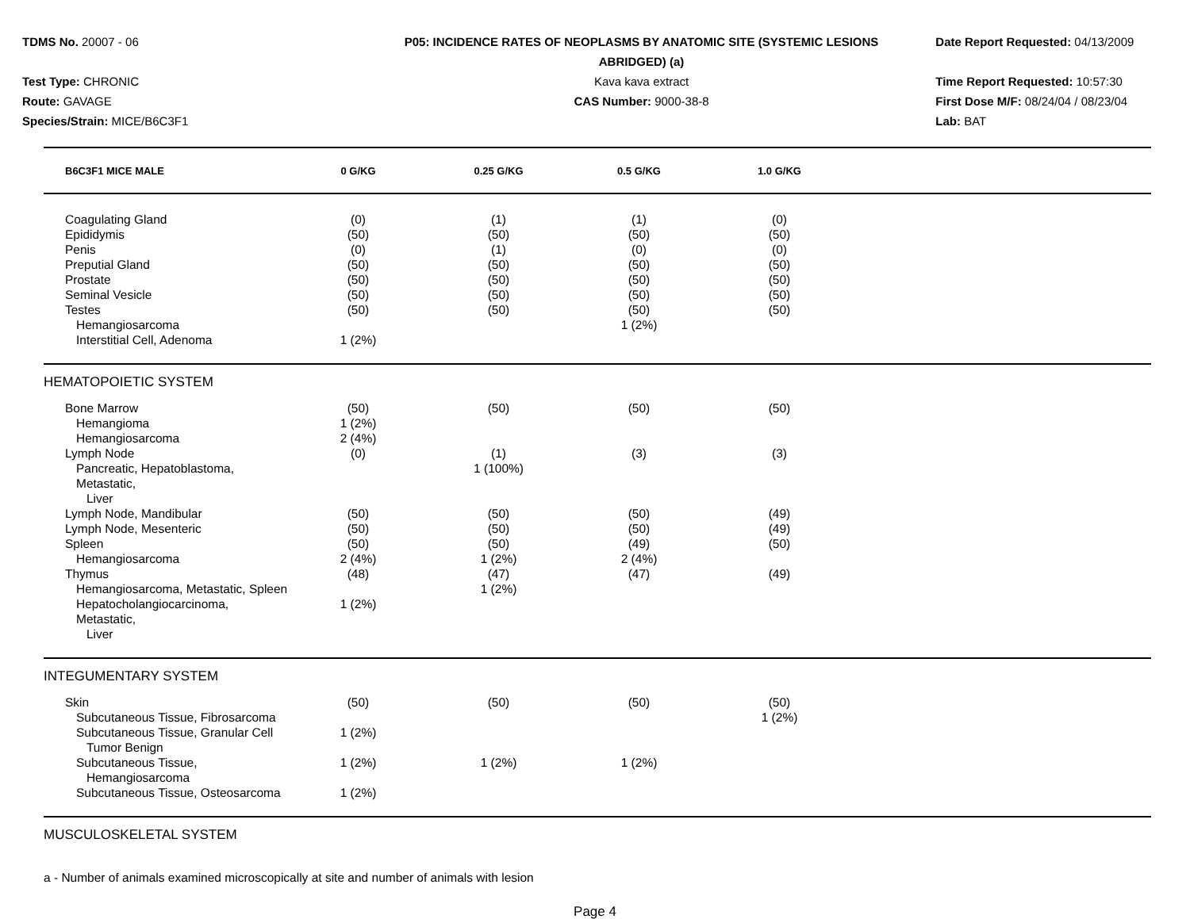TDMS No. 20007 - 06
Test Type: CHRONIC
Route: GAVAGE
Species/Strain: MICE/B6C3F1
P05: INCIDENCE RATES OF NEOPLASMS BY ANATOMIC SITE (SYSTEMIC LESIONS
ABRIDGED) (a)
Kava kava extract
CAS Number: 9000-38-8
Date Report Requested: 04/13/2009
Time Report Requested: 10:57:30
First Dose M/F: 08/24/04 / 08/23/04
Lab: BAT
| B6C3F1 MICE MALE | 0 G/KG | 0.25 G/KG | 0.5 G/KG | 1.0 G/KG | |
| --- | --- | --- | --- | --- | --- |
| Coagulating Gland | (0) | (1) | (1) | (0) | |
| Epididymis | (50) | (50) | (50) | (50) | |
| Penis | (0) | (1) | (0) | (0) | |
| Preputial Gland | (50) | (50) | (50) | (50) | |
| Prostate | (50) | (50) | (50) | (50) | |
| Seminal Vesicle | (50) | (50) | (50) | (50) | |
| Testes | (50) | (50) | (50) | (50) | |
| Hemangiosarcoma | | | 1 (2%) | | |
| Interstitial Cell, Adenoma | 1 (2%) | | | | |
| HEMATOPOIETIC SYSTEM | | | | | |
| Bone Marrow | (50) | (50) | (50) | (50) | |
| Hemangioma | 1 (2%) | | | | |
| Hemangiosarcoma | 2 (4%) | | | | |
| Lymph Node | (0) | (1) | (3) | (3) | |
| Pancreatic, Hepatoblastoma, Metastatic, Liver | | 1 (100%) | | | |
| Lymph Node, Mandibular | (50) | (50) | (50) | (49) | |
| Lymph Node, Mesenteric | (50) | (50) | (50) | (49) | |
| Spleen | (50) | (50) | (49) | (50) | |
| Hemangiosarcoma | 2 (4%) | 1 (2%) | 2 (4%) | | |
| Thymus | (48) | (47) | (47) | (49) | |
| Hemangiosarcoma, Metastatic, Spleen | | 1 (2%) | | | |
| Hepatocholangiocarcinoma, Metastatic, Liver | 1 (2%) | | | | |
| INTEGUMENTARY SYSTEM | | | | | |
| Skin | (50) | (50) | (50) | (50) | |
| Subcutaneous Tissue, Fibrosarcoma | | | | 1 (2%) | |
| Subcutaneous Tissue, Granular Cell Tumor Benign | 1 (2%) | | | | |
| Subcutaneous Tissue, Hemangiosarcoma | 1 (2%) | 1 (2%) | 1 (2%) | | |
| Subcutaneous Tissue, Osteosarcoma | 1 (2%) | | | | |
| MUSCULOSKELETAL SYSTEM | | | | | |
a - Number of animals examined microscopically at site and number of animals with lesion
Page 4